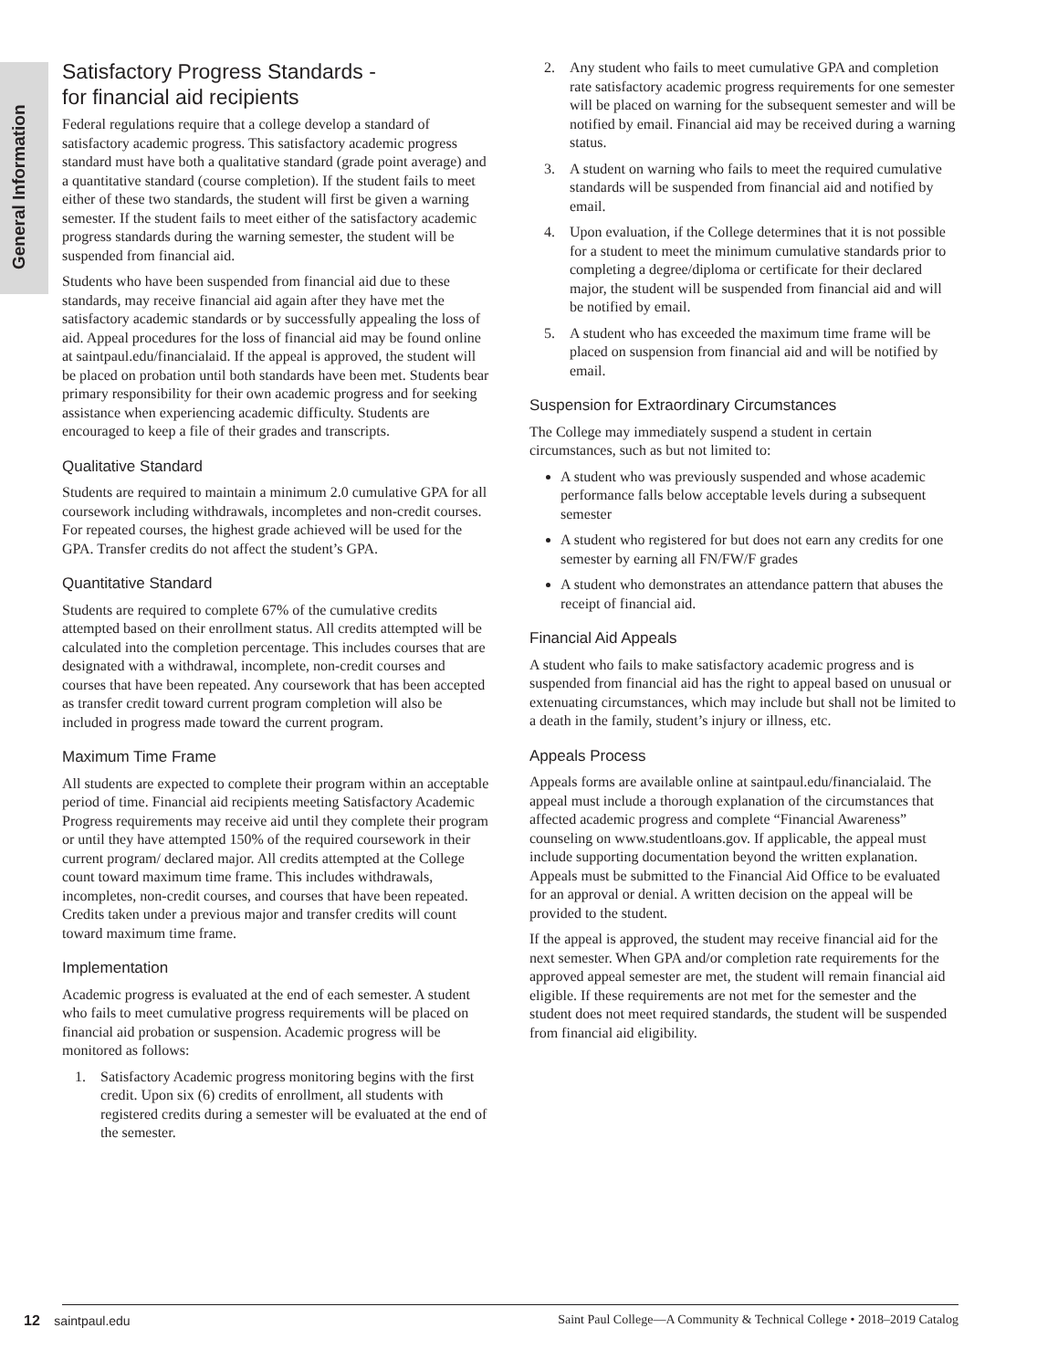General Information
Satisfactory Progress Standards -
for financial aid recipients
Federal regulations require that a college develop a standard of satisfactory academic progress. This satisfactory academic progress standard must have both a qualitative standard (grade point average) and a quantitative standard (course completion). If the student fails to meet either of these two standards, the student will first be given a warning semester. If the student fails to meet either of the satisfactory academic progress standards during the warning semester, the student will be suspended from financial aid.
Students who have been suspended from financial aid due to these standards, may receive financial aid again after they have met the satisfactory academic standards or by successfully appealing the loss of aid. Appeal procedures for the loss of financial aid may be found online at saintpaul.edu/financialaid. If the appeal is approved, the student will be placed on probation until both standards have been met. Students bear primary responsibility for their own academic progress and for seeking assistance when experiencing academic difficulty. Students are encouraged to keep a file of their grades and transcripts.
Qualitative Standard
Students are required to maintain a minimum 2.0 cumulative GPA for all coursework including withdrawals, incompletes and non-credit courses. For repeated courses, the highest grade achieved will be used for the GPA. Transfer credits do not affect the student’s GPA.
Quantitative Standard
Students are required to complete 67% of the cumulative credits attempted based on their enrollment status. All credits attempted will be calculated into the completion percentage. This includes courses that are designated with a withdrawal, incomplete, non-credit courses and courses that have been repeated. Any coursework that has been accepted as transfer credit toward current program completion will also be included in progress made toward the current program.
Maximum Time Frame
All students are expected to complete their program within an acceptable period of time. Financial aid recipients meeting Satisfactory Academic Progress requirements may receive aid until they complete their program or until they have attempted 150% of the required coursework in their current program/ declared major. All credits attempted at the College count toward maximum time frame. This includes withdrawals, incompletes, non-credit courses, and courses that have been repeated. Credits taken under a previous major and transfer credits will count toward maximum time frame.
Implementation
Academic progress is evaluated at the end of each semester. A student who fails to meet cumulative progress requirements will be placed on financial aid probation or suspension. Academic progress will be monitored as follows:
1. Satisfactory Academic progress monitoring begins with the first credit. Upon six (6) credits of enrollment, all students with registered credits during a semester will be evaluated at the end of the semester.
2. Any student who fails to meet cumulative GPA and completion rate satisfactory academic progress requirements for one semester will be placed on warning for the subsequent semester and will be notified by email. Financial aid may be received during a warning status.
3. A student on warning who fails to meet the required cumulative standards will be suspended from financial aid and notified by email.
4. Upon evaluation, if the College determines that it is not possible for a student to meet the minimum cumulative standards prior to completing a degree/diploma or certificate for their declared major, the student will be suspended from financial aid and will be notified by email.
5. A student who has exceeded the maximum time frame will be placed on suspension from financial aid and will be notified by email.
Suspension for Extraordinary Circumstances
The College may immediately suspend a student in certain circumstances, such as but not limited to:
A student who was previously suspended and whose academic performance falls below acceptable levels during a subsequent semester
A student who registered for but does not earn any credits for one semester by earning all FN/FW/F grades
A student who demonstrates an attendance pattern that abuses the receipt of financial aid.
Financial Aid Appeals
A student who fails to make satisfactory academic progress and is suspended from financial aid has the right to appeal based on unusual or extenuating circumstances, which may include but shall not be limited to a death in the family, student’s injury or illness, etc.
Appeals Process
Appeals forms are available online at saintpaul.edu/financialaid. The appeal must include a thorough explanation of the circumstances that affected academic progress and complete “Financial Awareness” counseling on www.studentloans.gov. If applicable, the appeal must include supporting documentation beyond the written explanation. Appeals must be submitted to the Financial Aid Office to be evaluated for an approval or denial. A written decision on the appeal will be provided to the student.
If the appeal is approved, the student may receive financial aid for the next semester. When GPA and/or completion rate requirements for the approved appeal semester are met, the student will remain financial aid eligible. If these requirements are not met for the semester and the student does not meet required standards, the student will be suspended from financial aid eligibility.
12 saintpaul.edu Saint Paul College—A Community & Technical College • 2018–2019 Catalog